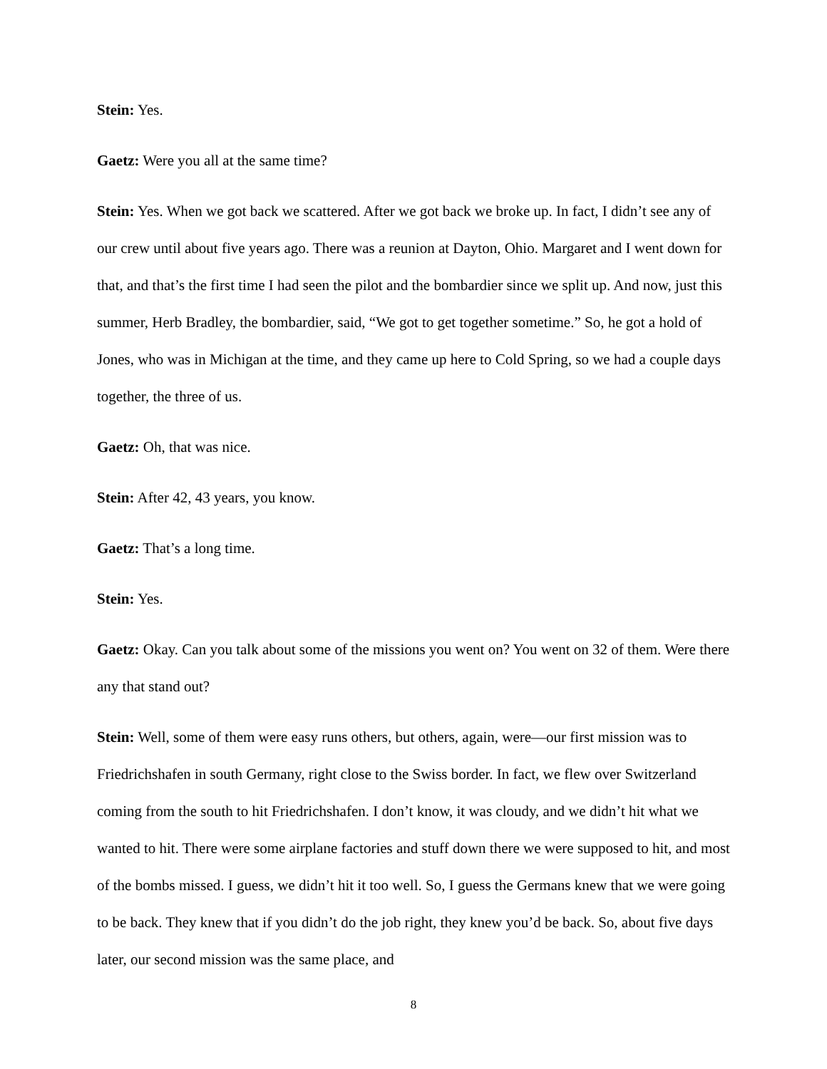Stein: Yes.
Gaetz: Were you all at the same time?
Stein: Yes. When we got back we scattered. After we got back we broke up. In fact, I didn’t see any of our crew until about five years ago. There was a reunion at Dayton, Ohio. Margaret and I went down for that, and that’s the first time I had seen the pilot and the bombardier since we split up. And now, just this summer, Herb Bradley, the bombardier, said, “We got to get together sometime.” So, he got a hold of Jones, who was in Michigan at the time, and they came up here to Cold Spring, so we had a couple days together, the three of us.
Gaetz: Oh, that was nice.
Stein: After 42, 43 years, you know.
Gaetz: That’s a long time.
Stein: Yes.
Gaetz: Okay. Can you talk about some of the missions you went on? You went on 32 of them. Were there any that stand out?
Stein: Well, some of them were easy runs others, but others, again, were—our first mission was to Friedrichshafen in south Germany, right close to the Swiss border. In fact, we flew over Switzerland coming from the south to hit Friedrichshafen. I don’t know, it was cloudy, and we didn’t hit what we wanted to hit. There were some airplane factories and stuff down there we were supposed to hit, and most of the bombs missed. I guess, we didn’t hit it too well. So, I guess the Germans knew that we were going to be back. They knew that if you didn’t do the job right, they knew you’d be back. So, about five days later, our second mission was the same place, and
8